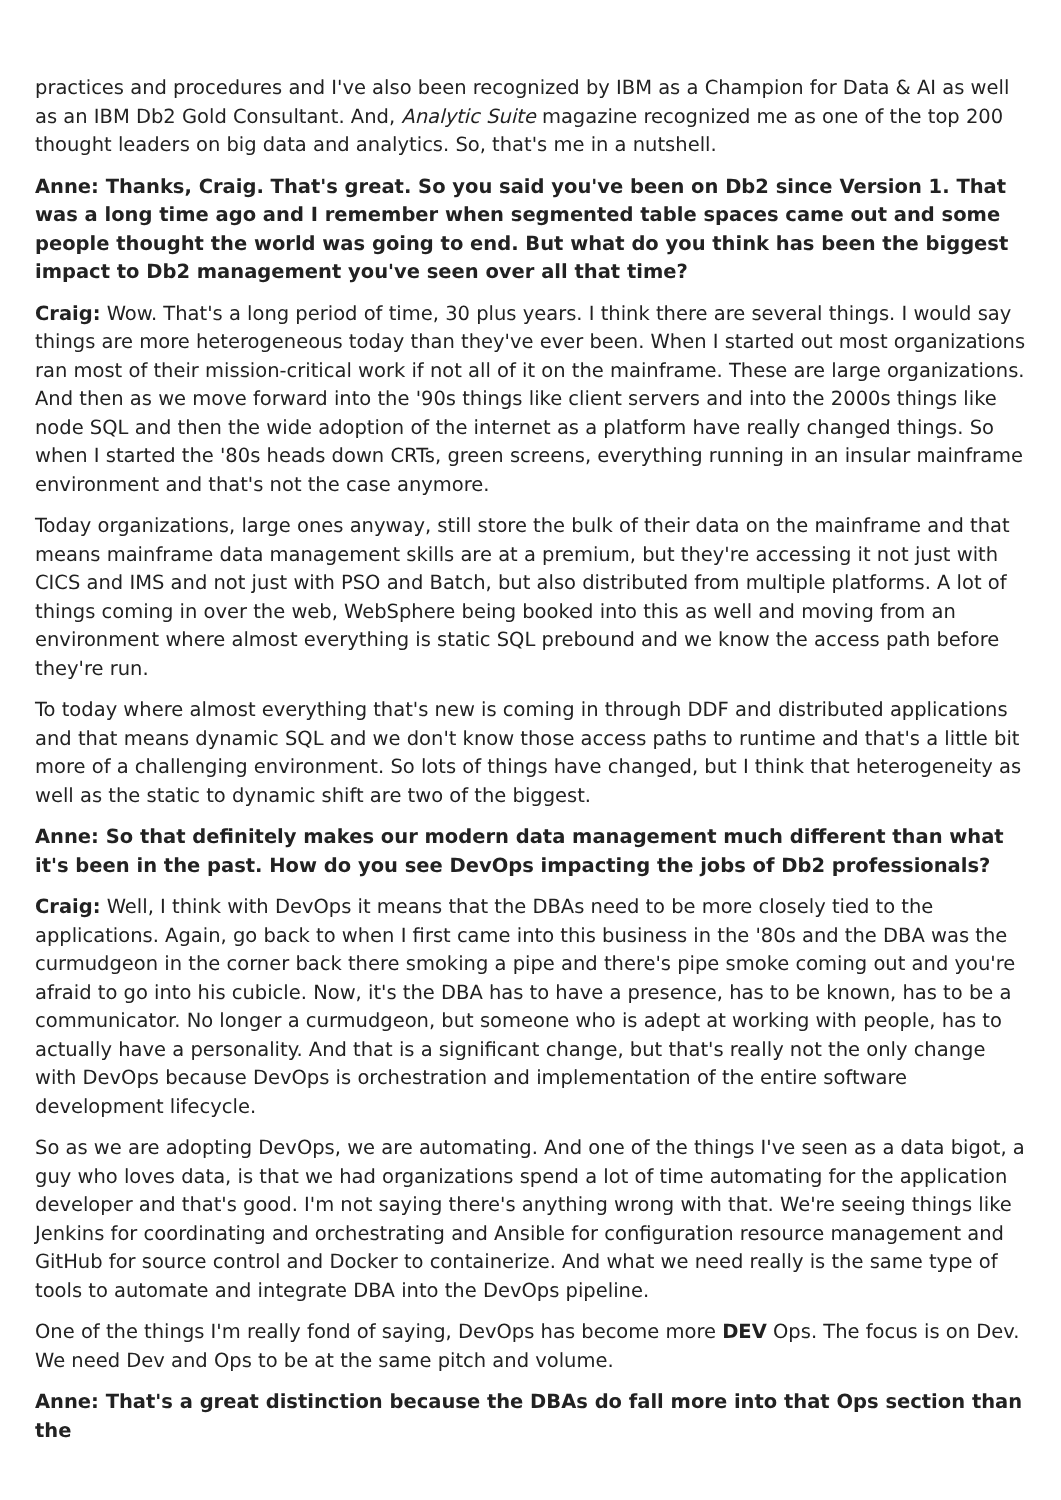practices and procedures and I've also been recognized by IBM as a Champion for Data & AI as well as an IBM Db2 Gold Consultant. And, Analytic Suite magazine recognized me as one of the top 200 thought leaders on big data and analytics. So, that's me in a nutshell.
Anne: Thanks, Craig. That's great. So you said you've been on Db2 since Version 1. That was a long time ago and I remember when segmented table spaces came out and some people thought the world was going to end. But what do you think has been the biggest impact to Db2 management you've seen over all that time?
Craig: Wow. That's a long period of time, 30 plus years. I think there are several things. I would say things are more heterogeneous today than they've ever been. When I started out most organizations ran most of their mission-critical work if not all of it on the mainframe. These are large organizations. And then as we move forward into the '90s things like client servers and into the 2000s things like node SQL and then the wide adoption of the internet as a platform have really changed things. So when I started the '80s heads down CRTs, green screens, everything running in an insular mainframe environment and that's not the case anymore.
Today organizations, large ones anyway, still store the bulk of their data on the mainframe and that means mainframe data management skills are at a premium, but they're accessing it not just with CICS and IMS and not just with PSO and Batch, but also distributed from multiple platforms. A lot of things coming in over the web, WebSphere being booked into this as well and moving from an environment where almost everything is static SQL prebound and we know the access path before they're run.
To today where almost everything that's new is coming in through DDF and distributed applications and that means dynamic SQL and we don't know those access paths to runtime and that's a little bit more of a challenging environment. So lots of things have changed, but I think that heterogeneity as well as the static to dynamic shift are two of the biggest.
Anne: So that definitely makes our modern data management much different than what it's been in the past. How do you see DevOps impacting the jobs of Db2 professionals?
Craig: Well, I think with DevOps it means that the DBAs need to be more closely tied to the applications. Again, go back to when I first came into this business in the '80s and the DBA was the curmudgeon in the corner back there smoking a pipe and there's pipe smoke coming out and you're afraid to go into his cubicle. Now, it's the DBA has to have a presence, has to be known, has to be a communicator. No longer a curmudgeon, but someone who is adept at working with people, has to actually have a personality. And that is a significant change, but that's really not the only change with DevOps because DevOps is orchestration and implementation of the entire software development lifecycle.
So as we are adopting DevOps, we are automating. And one of the things I've seen as a data bigot, a guy who loves data, is that we had organizations spend a lot of time automating for the application developer and that's good. I'm not saying there's anything wrong with that. We're seeing things like Jenkins for coordinating and orchestrating and Ansible for configuration resource management and GitHub for source control and Docker to containerize. And what we need really is the same type of tools to automate and integrate DBA into the DevOps pipeline.
One of the things I'm really fond of saying, DevOps has become more DEV Ops. The focus is on Dev. We need Dev and Ops to be at the same pitch and volume.
Anne: That's a great distinction because the DBAs do fall more into that Ops section than the